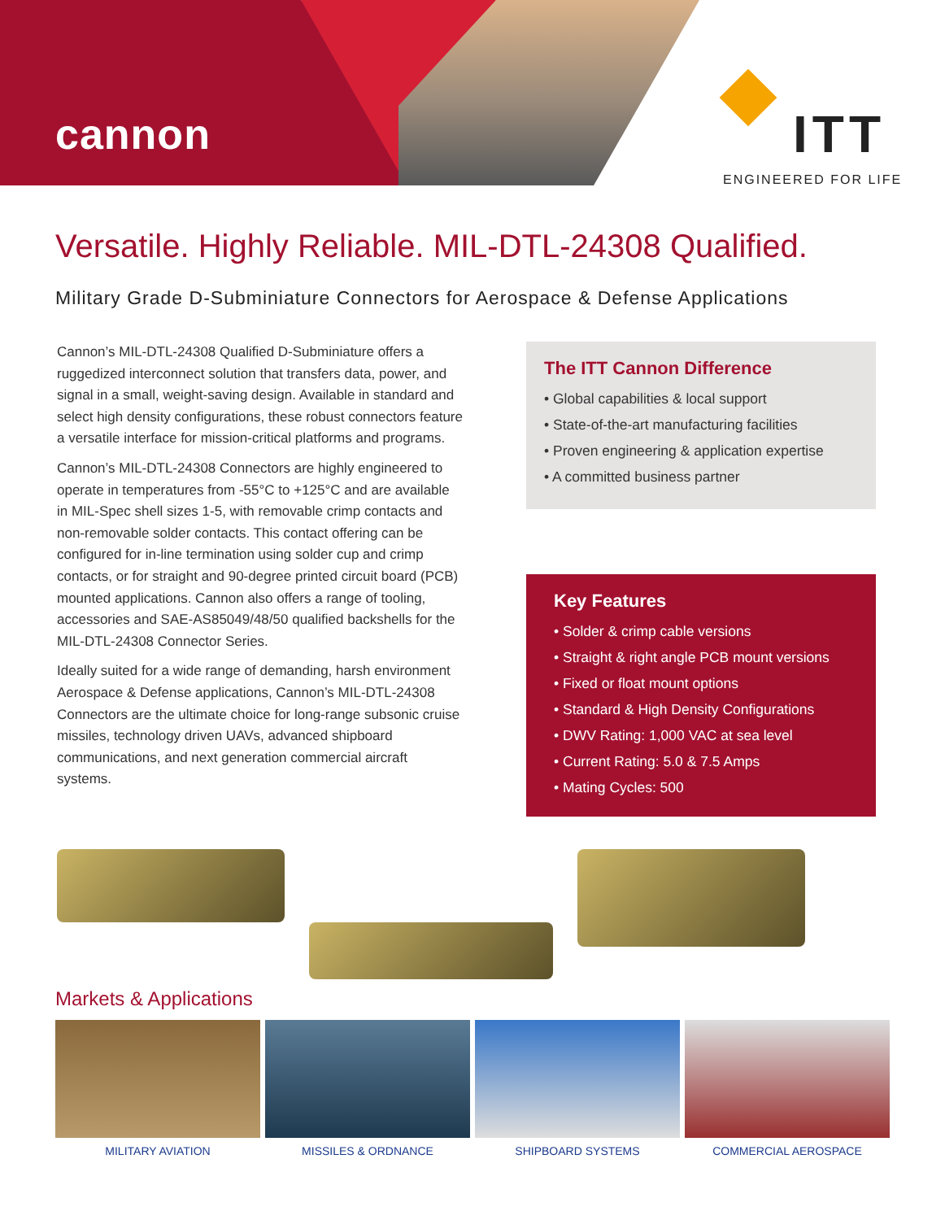cannon ITT
ENGINEERED FOR LIFE
Versatile. Highly Reliable. MIL-DTL-24308 Qualified.
Military Grade D-Subminiature Connectors for Aerospace & Defense Applications
Cannon’s MIL-DTL-24308 Qualified D-Subminiature offers a ruggedized interconnect solution that transfers data, power, and signal in a small, weight-saving design. Available in standard and select high density configurations, these robust connectors feature a versatile interface for mission-critical platforms and programs.
Cannon’s MIL-DTL-24308 Connectors are highly engineered to operate in temperatures from -55°C to +125°C and are available in MIL-Spec shell sizes 1-5, with removable crimp contacts and non-removable solder contacts. This contact offering can be configured for in-line termination using solder cup and crimp contacts, or for straight and 90-degree printed circuit board (PCB) mounted applications. Cannon also offers a range of tooling, accessories and SAE-AS85049/48/50 qualified backshells for the MIL-DTL-24308 Connector Series.
Ideally suited for a wide range of demanding, harsh environment Aerospace & Defense applications, Cannon’s MIL-DTL-24308 Connectors are the ultimate choice for long-range subsonic cruise missiles, technology driven UAVs, advanced shipboard communications, and next generation commercial aircraft systems.
The ITT Cannon Difference
• Global capabilities & local support
• State-of-the-art manufacturing facilities
• Proven engineering & application expertise
• A committed business partner
Key Features
• Solder & crimp cable versions
• Straight & right angle PCB mount versions
• Fixed or float mount options
• Standard & High Density Configurations
• DWV Rating: 1,000 VAC at sea level
• Current Rating: 5.0 & 7.5 Amps
• Mating Cycles: 500
Markets & Applications
MILITARY AVIATION MISSILES & ORDNANCE SHIPBOARD SYSTEMS COMMERCIAL AEROSPACE